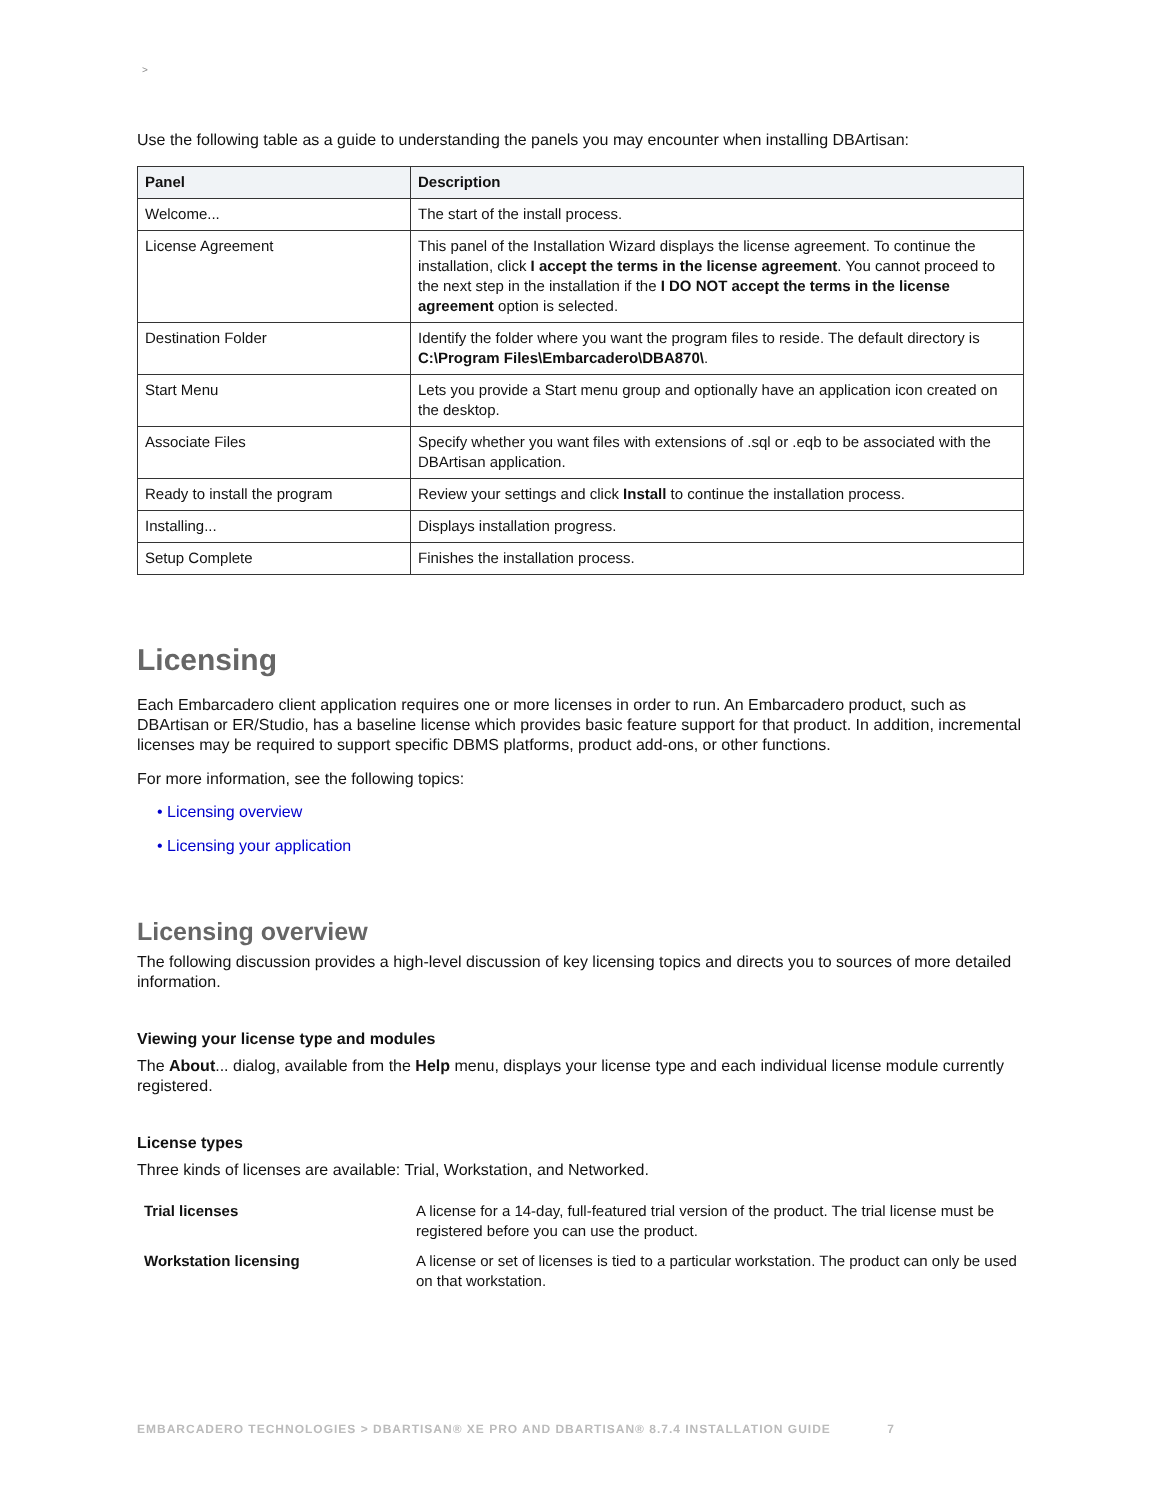>
Use the following table as a guide to understanding the panels you may encounter when installing DBArtisan:
| Panel | Description |
| --- | --- |
| Welcome... | The start of the install process. |
| License Agreement | This panel of the Installation Wizard displays the license agreement. To continue the installation, click I accept the terms in the license agreement . You cannot proceed to the next step in the installation if the I DO NOT accept the terms in the license agreement option is selected. |
| Destination Folder | Identify the folder where you want the program files to reside. The default directory is C:\Program Files\Embarcadero\DBA870\ . |
| Start Menu | Lets you provide a Start menu group and optionally have an application icon created on the desktop. |
| Associate Files | Specify whether you want files with extensions of .sql or .eqb to be associated with the DBArtisan application. |
| Ready to install the program | Review your settings and click Install to continue the installation process. |
| Installing... | Displays installation progress. |
| Setup Complete | Finishes the installation process. |
Licensing
Each Embarcadero client application requires one or more licenses in order to run. An Embarcadero product, such as DBArtisan or ER/Studio, has a baseline license which provides basic feature support for that product. In addition, incremental licenses may be required to support specific DBMS platforms, product add-ons, or other functions.
For more information, see the following topics:
• Licensing overview
• Licensing your application
Licensing overview
The following discussion provides a high-level discussion of key licensing topics and directs you to sources of more detailed information.
Viewing your license type and modules
The About... dialog, available from the Help menu, displays your license type and each individual license module currently registered.
License types
Three kinds of licenses are available: Trial, Workstation, and Networked.
| Trial licenses | A license for a 14-day, full-featured trial version of the product. The trial license must be registered before you can use the product. |
| Workstation licensing | A license or set of licenses is tied to a particular workstation. The product can only be used on that workstation. |
EMBARCADERO TECHNOLOGIES > DBARTISAN® XE PRO AND DBARTISAN® 8.7.4 INSTALLATION GUIDE 7